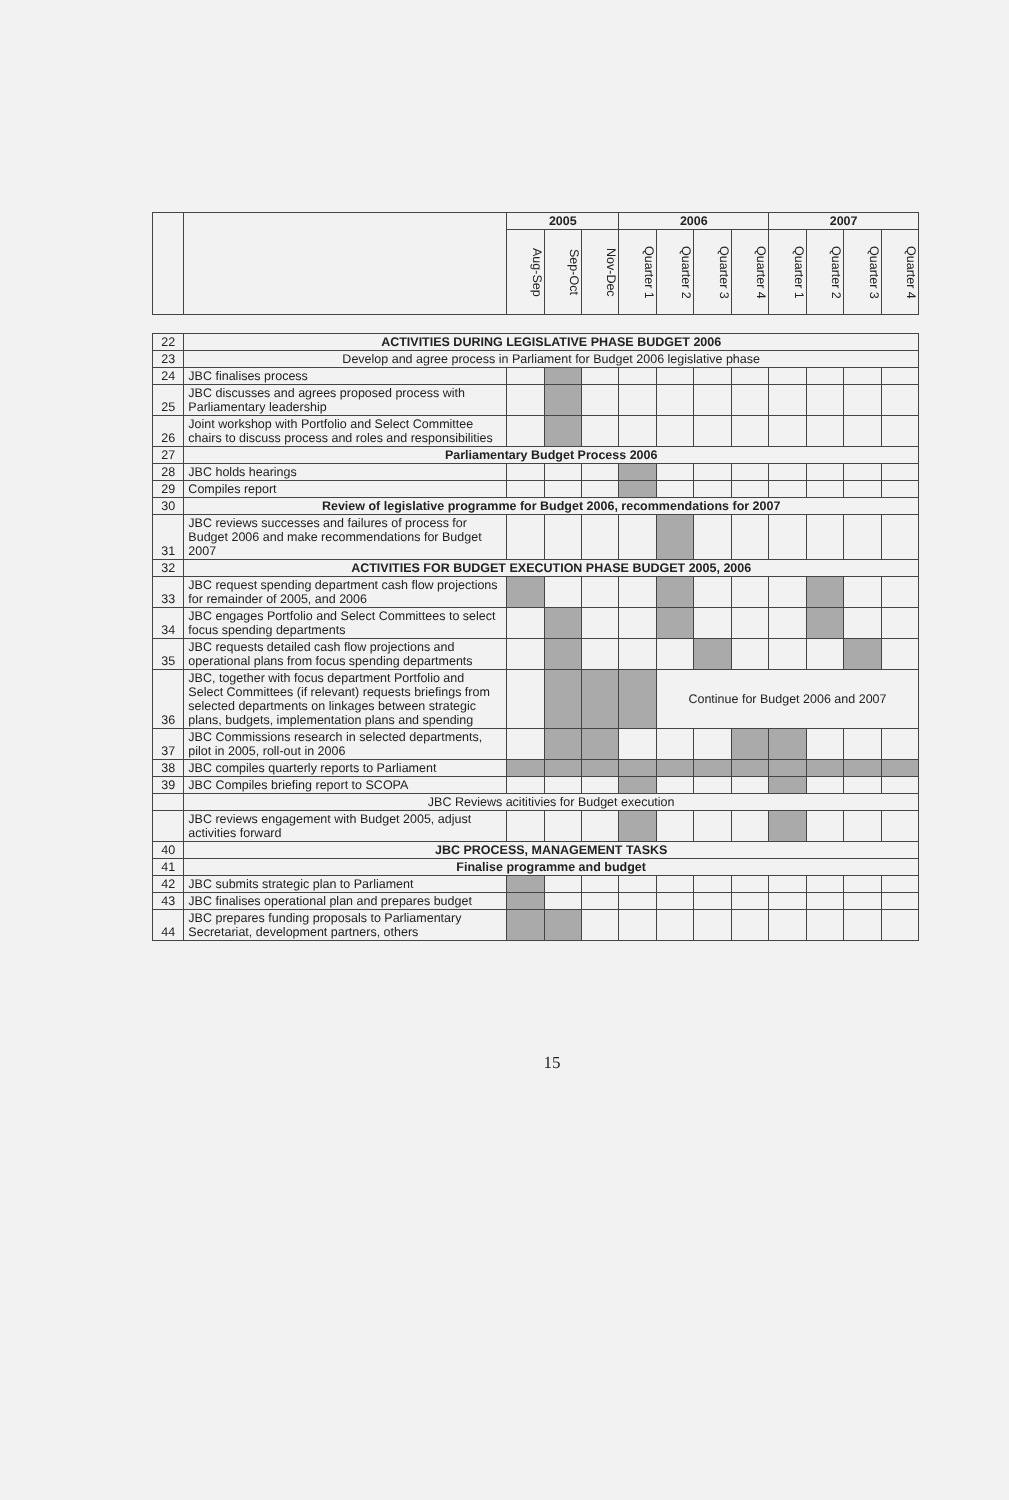| | | 2005 | | | 2006 | | | | 2007 | | | |
| --- | --- | --- | --- | --- | --- | --- | --- | --- | --- | --- | --- | --- |
| | | Aug-Sep | Sep-Oct | Nov-Dec | Quarter 1 | Quarter 2 | Quarter 3 | Quarter 4 | Quarter 1 | Quarter 2 | Quarter 3 | Quarter 4 |
| 22 | ACTIVITIES DURING LEGISLATIVE PHASE BUDGET 2006 | | | | | | | | | | | |
| 23 | Develop and agree process in Parliament for Budget 2006 legislative phase | | | | | | | | | | | |
| 24 | JBC finalises process | | | | | | | | | | | |
| 25 | JBC discusses and agrees proposed process with Parliamentary leadership | | | | | | | | | | | |
| 26 | Joint workshop with Portfolio and Select Committee chairs to discuss process and roles and responsibilities | | | | | | | | | | | |
| 27 | Parliamentary Budget Process 2006 | | | | | | | | | | | |
| 28 | JBC holds hearings | | | | | | | | | | | |
| 29 | Compiles report | | | | | | | | | | | |
| 30 | Review of legislative programme for Budget 2006, recommendations for 2007 | | | | | | | | | | | |
| 31 | JBC reviews successes and failures of process for Budget 2006 and make recommendations for Budget 2007 | | | | | | | | | | | |
| 32 | ACTIVITIES FOR BUDGET EXECUTION PHASE BUDGET 2005, 2006 | | | | | | | | | | | |
| 33 | JBC request spending department cash flow projections for remainder of 2005, and 2006 | | | | | | | | | | | |
| 34 | JBC engages Portfolio and Select Committees to select focus spending departments | | | | | | | | | | | |
| 35 | JBC requests detailed cash flow projections and operational plans from focus spending departments | | | | | | | | | | | |
| 36 | JBC, together with focus department Portfolio and Select Committees (if relevant) requests briefings from selected departments on linkages between strategic plans, budgets, implementation plans and spending | | | | | Continue for Budget 2006 and 2007 | | | | | | |
| 37 | JBC Commissions research in selected departments, pilot in 2005, roll-out in 2006 | | | | | | | | | | | |
| 38 | JBC compiles quarterly reports to Parliament | | | | | | | | | | | |
| 39 | JBC Compiles briefing report to SCOPA | | | | | | | | | | | |
| | JBC Reviews acititivies for Budget execution | | | | | | | | | | | |
| | JBC reviews engagement with Budget 2005, adjust activities forward | | | | | | | | | | | |
| 40 | JBC PROCESS, MANAGEMENT TASKS | | | | | | | | | | | |
| 41 | Finalise programme and budget | | | | | | | | | | | |
| 42 | JBC submits strategic plan to Parliament | | | | | | | | | | | |
| 43 | JBC finalises operational plan and prepares budget | | | | | | | | | | | |
| 44 | JBC prepares funding proposals to Parliamentary Secretariat, development partners, others | | | | | | | | | | | |
15